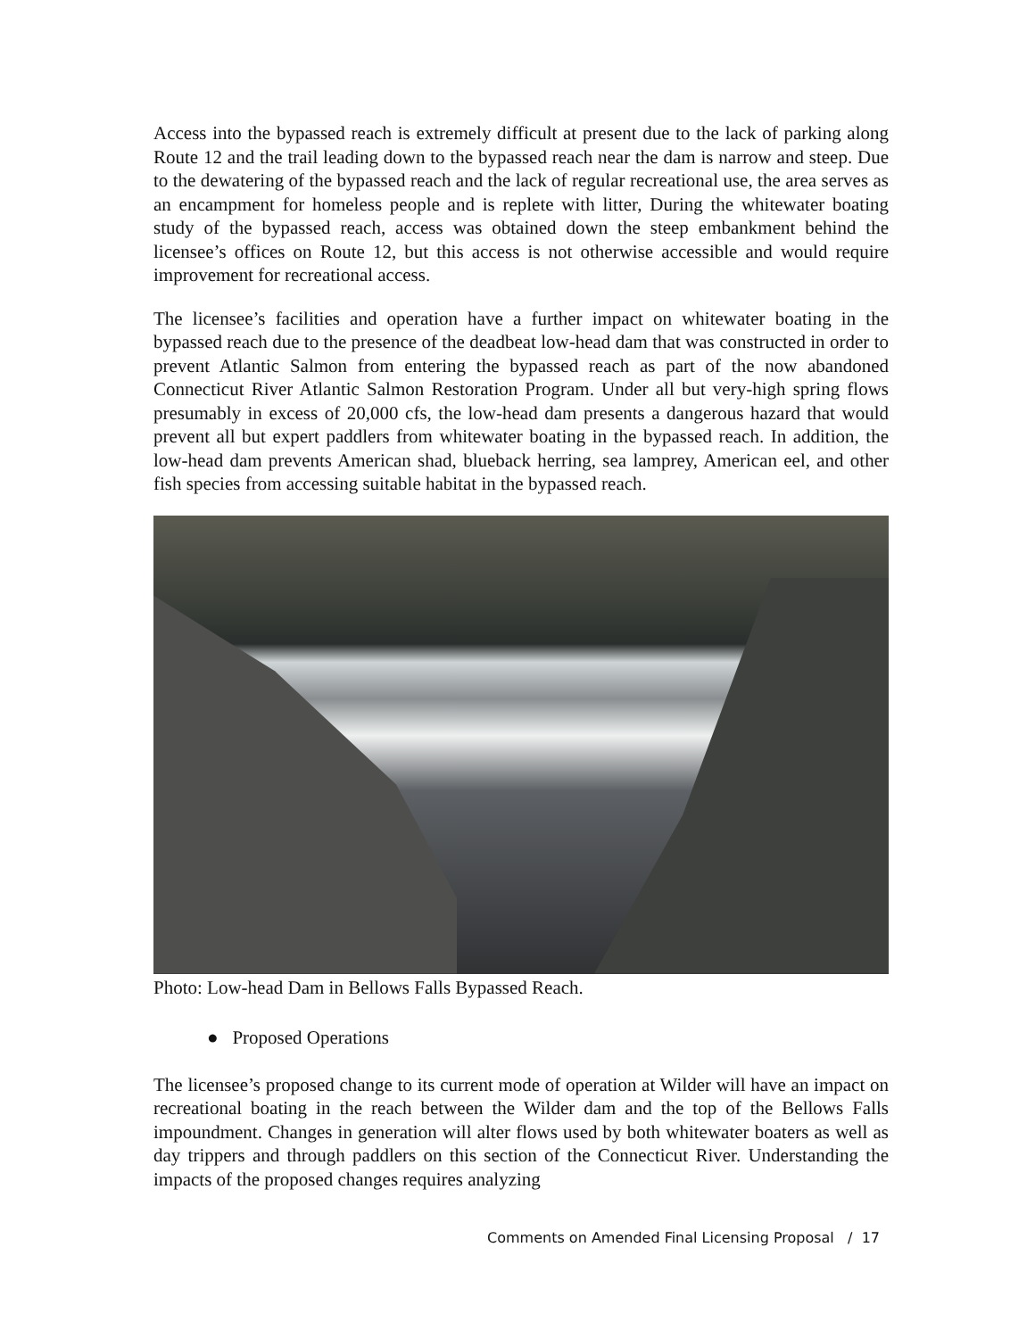Access into the bypassed reach is extremely difficult at present due to the lack of parking along Route 12 and the trail leading down to the bypassed reach near the dam is narrow and steep. Due to the dewatering of the bypassed reach and the lack of regular recreational use, the area serves as an encampment for homeless people and is replete with litter, During the whitewater boating study of the bypassed reach, access was obtained down the steep embankment behind the licensee’s offices on Route 12, but this access is not otherwise accessible and would require improvement for recreational access.
The licensee’s facilities and operation have a further impact on whitewater boating in the bypassed reach due to the presence of the deadbeat low-head dam that was constructed in order to prevent Atlantic Salmon from entering the bypassed reach as part of the now abandoned Connecticut River Atlantic Salmon Restoration Program. Under all but very-high spring flows presumably in excess of 20,000 cfs, the low-head dam presents a dangerous hazard that would prevent all but expert paddlers from whitewater boating in the bypassed reach. In addition, the low-head dam prevents American shad, blueback herring, sea lamprey, American eel, and other fish species from accessing suitable habitat in the bypassed reach.
Photo: Low-head Dam in Bellows Falls Bypassed Reach.
● Proposed Operations
The licensee’s proposed change to its current mode of operation at Wilder will have an impact on recreational boating in the reach between the Wilder dam and the top of the Bellows Falls impoundment. Changes in generation will alter flows used by both whitewater boaters as well as day trippers and through paddlers on this section of the Connecticut River. Understanding the impacts of the proposed changes requires analyzing
Comments on Amended Final Licensing Proposal / 17